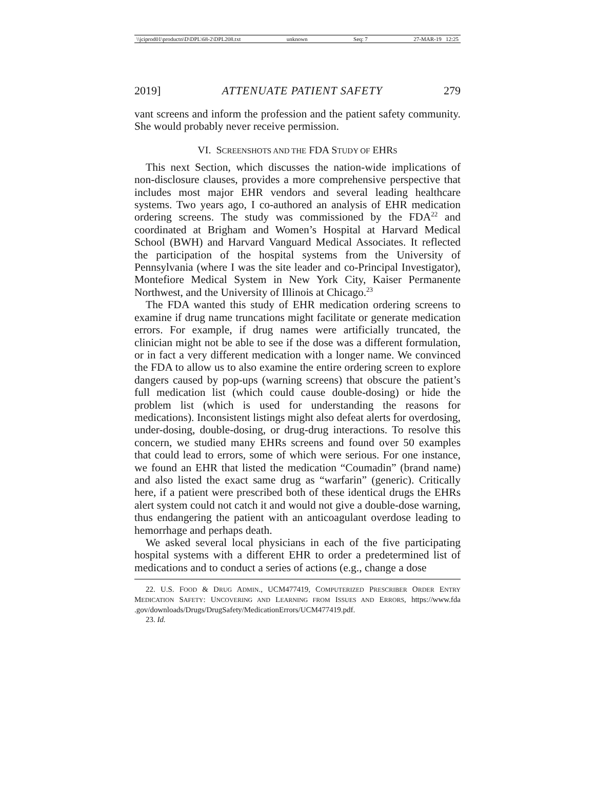\\jciprod01\productn\D\DPL\68-2\DPL208.txt unknown Seq: 7 27-MAR-19 12:25
2019] ATTENUATE PATIENT SAFETY 279
vant screens and inform the profession and the patient safety community. She would probably never receive permission.
VI. SCREENSHOTS AND THE FDA STUDY OF EHRS
This next Section, which discusses the nation-wide implications of non-disclosure clauses, provides a more comprehensive perspective that includes most major EHR vendors and several leading healthcare systems. Two years ago, I co-authored an analysis of EHR medication ordering screens. The study was commissioned by the FDA<sup>22</sup> and coordinated at Brigham and Women’s Hospital at Harvard Medical School (BWH) and Harvard Vanguard Medical Associates. It reflected the participation of the hospital systems from the University of Pennsylvania (where I was the site leader and co-Principal Investigator), Montefiore Medical System in New York City, Kaiser Permanente Northwest, and the University of Illinois at Chicago.<sup>23</sup>
The FDA wanted this study of EHR medication ordering screens to examine if drug name truncations might facilitate or generate medication errors. For example, if drug names were artificially truncated, the clinician might not be able to see if the dose was a different formulation, or in fact a very different medication with a longer name. We convinced the FDA to allow us to also examine the entire ordering screen to explore dangers caused by pop-ups (warning screens) that obscure the patient’s full medication list (which could cause double-dosing) or hide the problem list (which is used for understanding the reasons for medications). Inconsistent listings might also defeat alerts for overdosing, under-dosing, double-dosing, or drug-drug interactions. To resolve this concern, we studied many EHRs screens and found over 50 examples that could lead to errors, some of which were serious. For one instance, we found an EHR that listed the medication “Coumadin” (brand name) and also listed the exact same drug as “warfarin” (generic). Critically here, if a patient were prescribed both of these identical drugs the EHRs alert system could not catch it and would not give a double-dose warning, thus endangering the patient with an anticoagulant overdose leading to hemorrhage and perhaps death.
We asked several local physicians in each of the five participating hospital systems with a different EHR to order a predetermined list of medications and to conduct a series of actions (e.g., change a dose
22. U.S. FOOD & DRUG ADMIN., UCM477419, COMPUTERIZED PRESCRIBER ORDER ENTRY MEDICATION SAFETY: UNCOVERING AND LEARNING FROM ISSUES AND ERRORS, https://www.fda .gov/downloads/Drugs/DrugSafety/MedicationErrors/UCM477419.pdf.
23. Id.